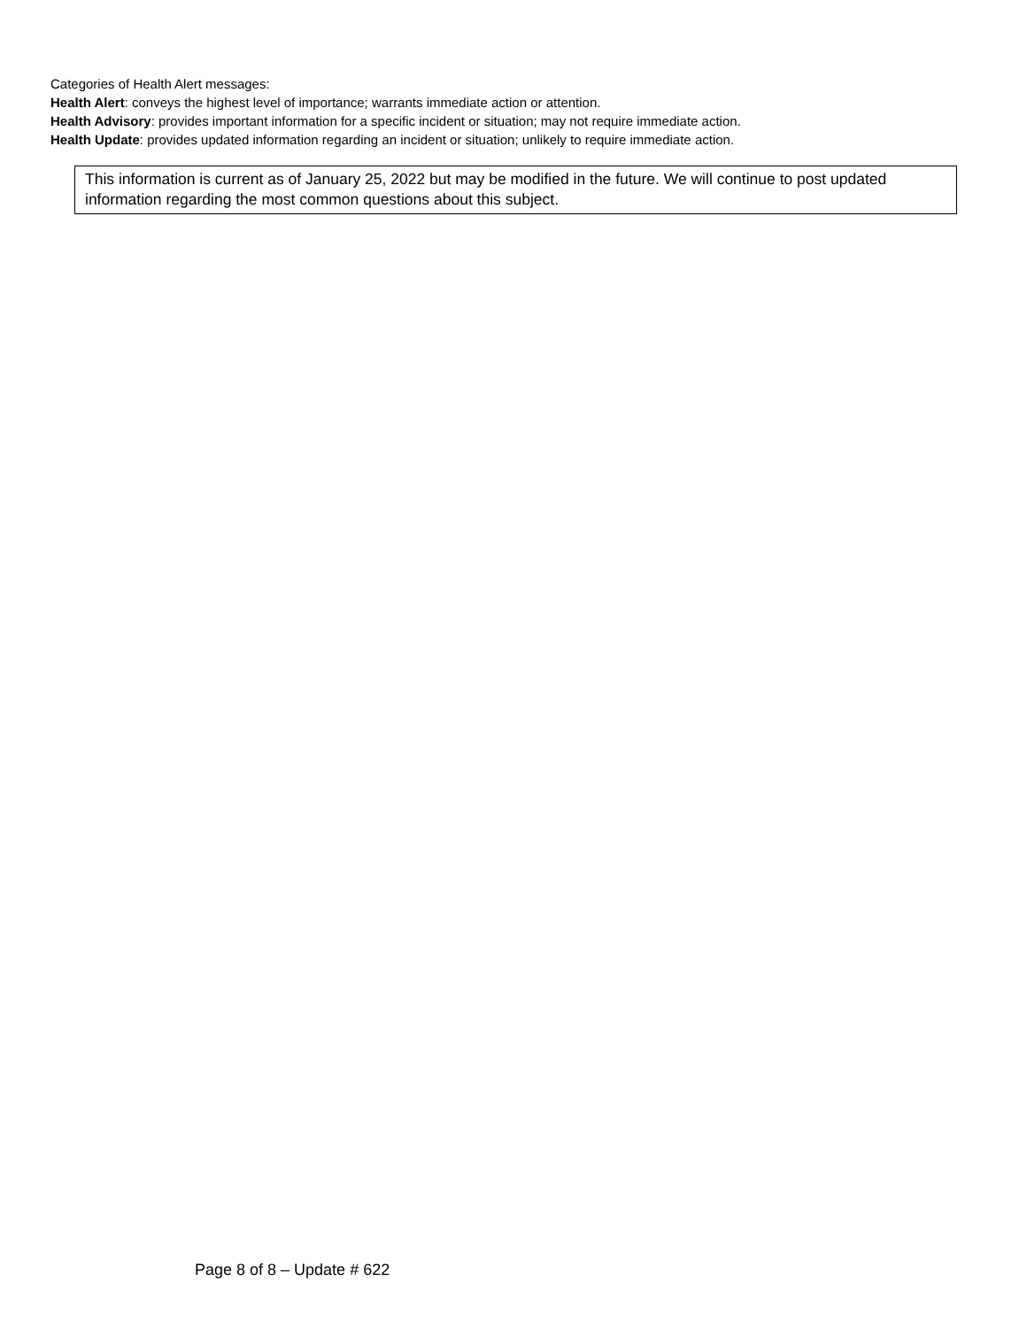Categories of Health Alert messages:
Health Alert: conveys the highest level of importance; warrants immediate action or attention.
Health Advisory: provides important information for a specific incident or situation; may not require immediate action.
Health Update: provides updated information regarding an incident or situation; unlikely to require immediate action.
This information is current as of January 25, 2022 but may be modified in the future. We will continue to post updated information regarding the most common questions about this subject.
Page 8 of 8 – Update # 622